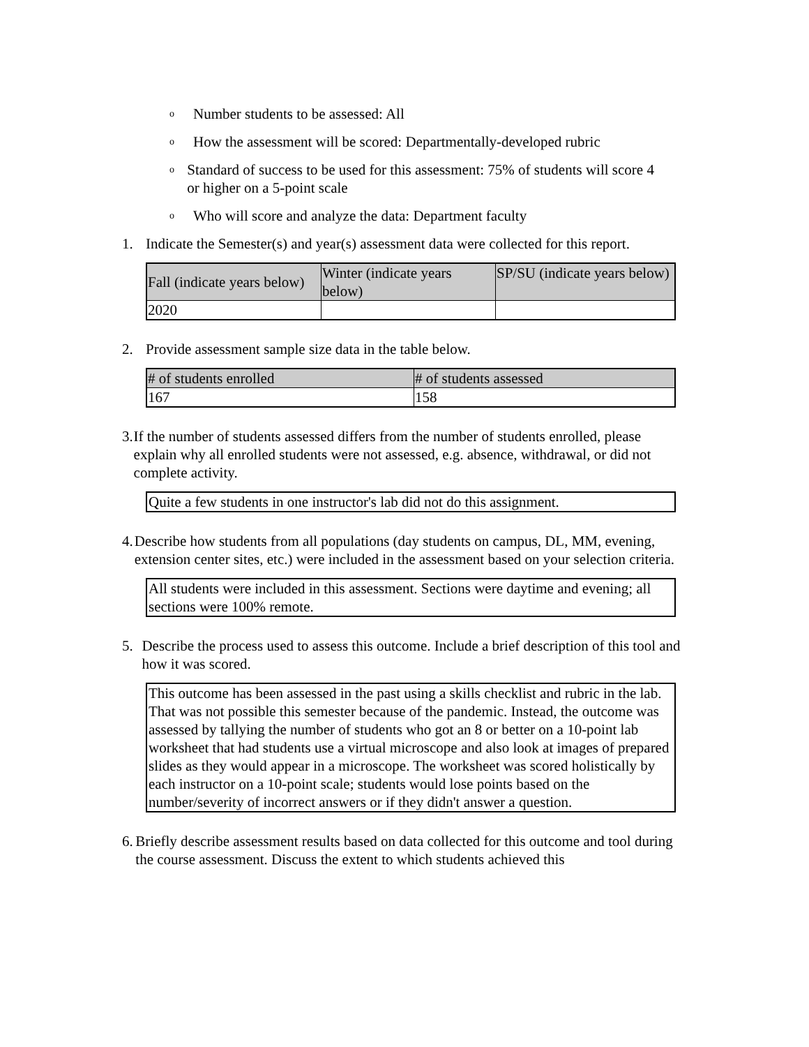o Number students to be assessed: All
o How the assessment will be scored: Departmentally-developed rubric
o Standard of success to be used for this assessment: 75% of students will score 4 or higher on a 5-point scale
o Who will score and analyze the data: Department faculty
1. Indicate the Semester(s) and year(s) assessment data were collected for this report.
| Fall (indicate years below) | Winter (indicate years below) | SP/SU (indicate years below) |
| --- | --- | --- |
| 2020 | | |
2. Provide assessment sample size data in the table below.
| # of students enrolled | # of students assessed |
| --- | --- |
| 167 | 158 |
3. If the number of students assessed differs from the number of students enrolled, please explain why all enrolled students were not assessed, e.g. absence, withdrawal, or did not complete activity.
Quite a few students in one instructor's lab did not do this assignment.
4. Describe how students from all populations (day students on campus, DL, MM, evening, extension center sites, etc.) were included in the assessment based on your selection criteria.
All students were included in this assessment. Sections were daytime and evening; all sections were 100% remote.
5. Describe the process used to assess this outcome. Include a brief description of this tool and how it was scored.
This outcome has been assessed in the past using a skills checklist and rubric in the lab. That was not possible this semester because of the pandemic. Instead, the outcome was assessed by tallying the number of students who got an 8 or better on a 10-point lab worksheet that had students use a virtual microscope and also look at images of prepared slides as they would appear in a microscope. The worksheet was scored holistically by each instructor on a 10-point scale; students would lose points based on the number/severity of incorrect answers or if they didn't answer a question.
6. Briefly describe assessment results based on data collected for this outcome and tool during the course assessment. Discuss the extent to which students achieved this